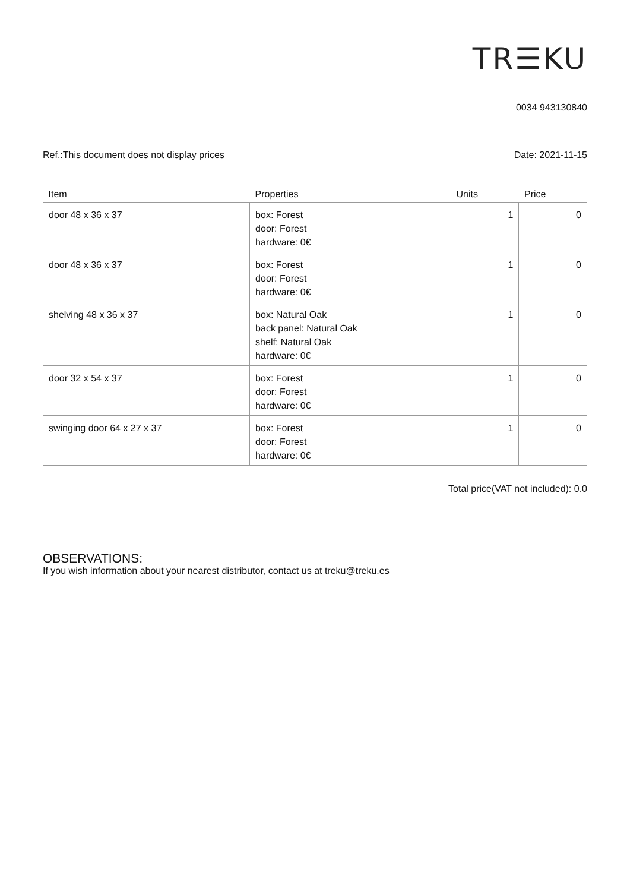TR☰KU
0034 943130840
Ref.:This document does not display prices Date: 2021-11-15
| Item | Properties | Units | Price |
| --- | --- | --- | --- |
| door 48 x 36 x 37 | box: Forest door: Forest hardware: 0€ | 1 | 0 |
| door 48 x 36 x 37 | box: Forest door: Forest hardware: 0€ | 1 | 0 |
| shelving 48 x 36 x 37 | box: Natural Oak back panel: Natural Oak shelf: Natural Oak hardware: 0€ | 1 | 0 |
| door 32 x 54 x 37 | box: Forest door: Forest hardware: 0€ | 1 | 0 |
| swinging door 64 x 27 x 37 | box: Forest door: Forest hardware: 0€ | 1 | 0 |
Total price(VAT not included): 0.0
OBSERVATIONS:
If you wish information about your nearest distributor, contact us at treku@treku.es